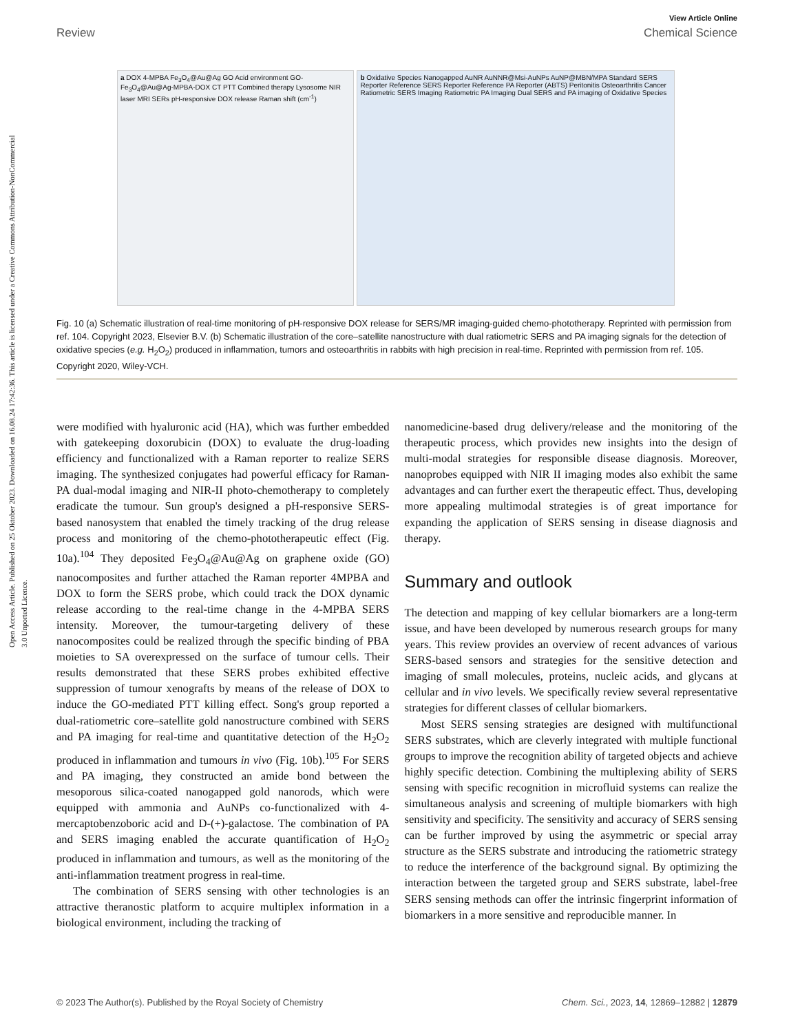Open Access Article. Published on 25 Oktober 2023. Downloaded on 16.08.24 17:42:36. This article is licensed under a Creative Commons Attribution-NonCommercial 3.0 Unported Licence.
View Article Online
Review Chemical Science
a DOX 4-MPBA Fe<sub>3</sub>O<sub>4</sub>@Au@Ag GO Acid environment GO-Fe<sub>3</sub>O<sub>4</sub>@Au@Ag-MPBA-DOX CT PTT Combined therapy Lysosome NIR laser MRI SERs pH-responsive DOX release Raman shift (cm<sup>-1</sup>)
b Oxidative Species Nanogapped AuNR AuNNR@Msi-AuNPs AuNP@MBN/MPA Standard SERS Reporter Reference SERS Reporter Reference PA Reporter (ABTS) Peritonitis Osteoarthritis Cancer Ratiometric SERS Imaging Ratiometric PA Imaging Dual SERS and PA imaging of Oxidative Species
Fig. 10 (a) Schematic illustration of real-time monitoring of pH-responsive DOX release for SERS/MR imaging-guided chemo-phototherapy. Reprinted with permission from ref. 104. Copyright 2023, Elsevier B.V. (b) Schematic illustration of the core–satellite nanostructure with dual ratiometric SERS and PA imaging signals for the detection of oxidative species (e.g. H<sub>2</sub>O<sub>2</sub>) produced in inflammation, tumors and osteoarthritis in rabbits with high precision in real-time. Reprinted with permission from ref. 105. Copyright 2020, Wiley-VCH.
were modified with hyaluronic acid (HA), which was further embedded with gatekeeping doxorubicin (DOX) to evaluate the drug-loading efficiency and functionalized with a Raman reporter to realize SERS imaging. The synthesized conjugates had powerful efficacy for Raman-PA dual-modal imaging and NIR-II photo-chemotherapy to completely eradicate the tumour. Sun group's designed a pH-responsive SERS-based nanosystem that enabled the timely tracking of the drug release process and monitoring of the chemo-phototherapeutic effect (Fig. 10a).<sup>104</sup> They deposited Fe<sub>3</sub>O<sub>4</sub>@Au@Ag on graphene oxide (GO) nanocomposites and further attached the Raman reporter 4MPBA and DOX to form the SERS probe, which could track the DOX dynamic release according to the real-time change in the 4-MPBA SERS intensity. Moreover, the tumour-targeting delivery of these nanocomposites could be realized through the specific binding of PBA moieties to SA overexpressed on the surface of tumour cells. Their results demonstrated that these SERS probes exhibited effective suppression of tumour xenografts by means of the release of DOX to induce the GO-mediated PTT killing effect. Song's group reported a dual-ratiometric core–satellite gold nanostructure combined with SERS and PA imaging for real-time and quantitative detection of the H<sub>2</sub>O<sub>2</sub> produced in inflammation and tumours in vivo (Fig. 10b).<sup>105</sup> For SERS and PA imaging, they constructed an amide bond between the mesoporous silica-coated nanogapped gold nanorods, which were equipped with ammonia and AuNPs co-functionalized with 4-mercaptobenzoboric acid and D-(+)-galactose. The combination of PA and SERS imaging enabled the accurate quantification of H<sub>2</sub>O<sub>2</sub> produced in inflammation and tumours, as well as the monitoring of the anti-inflammation treatment progress in real-time.
The combination of SERS sensing with other technologies is an attractive theranostic platform to acquire multiplex information in a biological environment, including the tracking of
nanomedicine-based drug delivery/release and the monitoring of the therapeutic process, which provides new insights into the design of multi-modal strategies for responsible disease diagnosis. Moreover, nanoprobes equipped with NIR II imaging modes also exhibit the same advantages and can further exert the therapeutic effect. Thus, developing more appealing multimodal strategies is of great importance for expanding the application of SERS sensing in disease diagnosis and therapy.
Summary and outlook
The detection and mapping of key cellular biomarkers are a long-term issue, and have been developed by numerous research groups for many years. This review provides an overview of recent advances of various SERS-based sensors and strategies for the sensitive detection and imaging of small molecules, proteins, nucleic acids, and glycans at cellular and in vivo levels. We specifically review several representative strategies for different classes of cellular biomarkers.
Most SERS sensing strategies are designed with multifunctional SERS substrates, which are cleverly integrated with multiple functional groups to improve the recognition ability of targeted objects and achieve highly specific detection. Combining the multiplexing ability of SERS sensing with specific recognition in microfluid systems can realize the simultaneous analysis and screening of multiple biomarkers with high sensitivity and specificity. The sensitivity and accuracy of SERS sensing can be further improved by using the asymmetric or special array structure as the SERS substrate and introducing the ratiometric strategy to reduce the interference of the background signal. By optimizing the interaction between the targeted group and SERS substrate, label-free SERS sensing methods can offer the intrinsic fingerprint information of biomarkers in a more sensitive and reproducible manner. In
© 2023 The Author(s). Published by the Royal Society of Chemistry Chem. Sci., 2023, 14, 12869–12882 | 12879